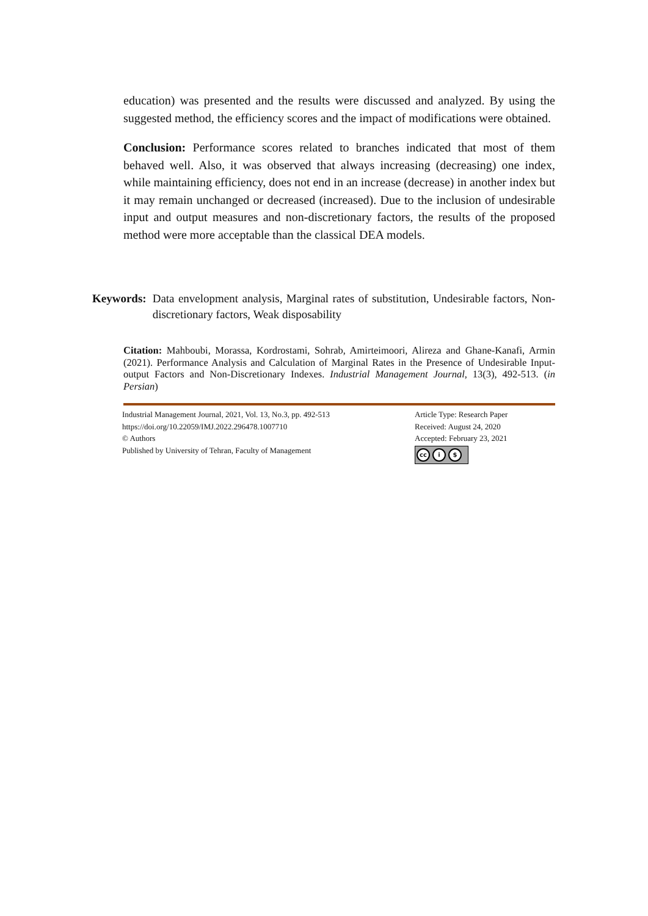education) was presented and the results were discussed and analyzed. By using the suggested method, the efficiency scores and the impact of modifications were obtained.
Conclusion: Performance scores related to branches indicated that most of them behaved well. Also, it was observed that always increasing (decreasing) one index, while maintaining efficiency, does not end in an increase (decrease) in another index but it may remain unchanged or decreased (increased). Due to the inclusion of undesirable input and output measures and non-discretionary factors, the results of the proposed method were more acceptable than the classical DEA models.
Keywords: Data envelopment analysis, Marginal rates of substitution, Undesirable factors, Non-discretionary factors, Weak disposability
Citation: Mahboubi, Morassa, Kordrostami, Sohrab, Amirteimoori, Alireza and Ghane-Kanafi, Armin (2021). Performance Analysis and Calculation of Marginal Rates in the Presence of Undesirable Input-output Factors and Non-Discretionary Indexes. Industrial Management Journal, 13(3), 492-513. (in Persian)
Industrial Management Journal, 2021, Vol. 13, No.3, pp. 492-513
https://doi.org/10.22059/IMJ.2022.296478.1007710
© Authors
Published by University of Tehran, Faculty of Management
Article Type: Research Paper
Received: August 24, 2020
Accepted: February 23, 2021
cc i $